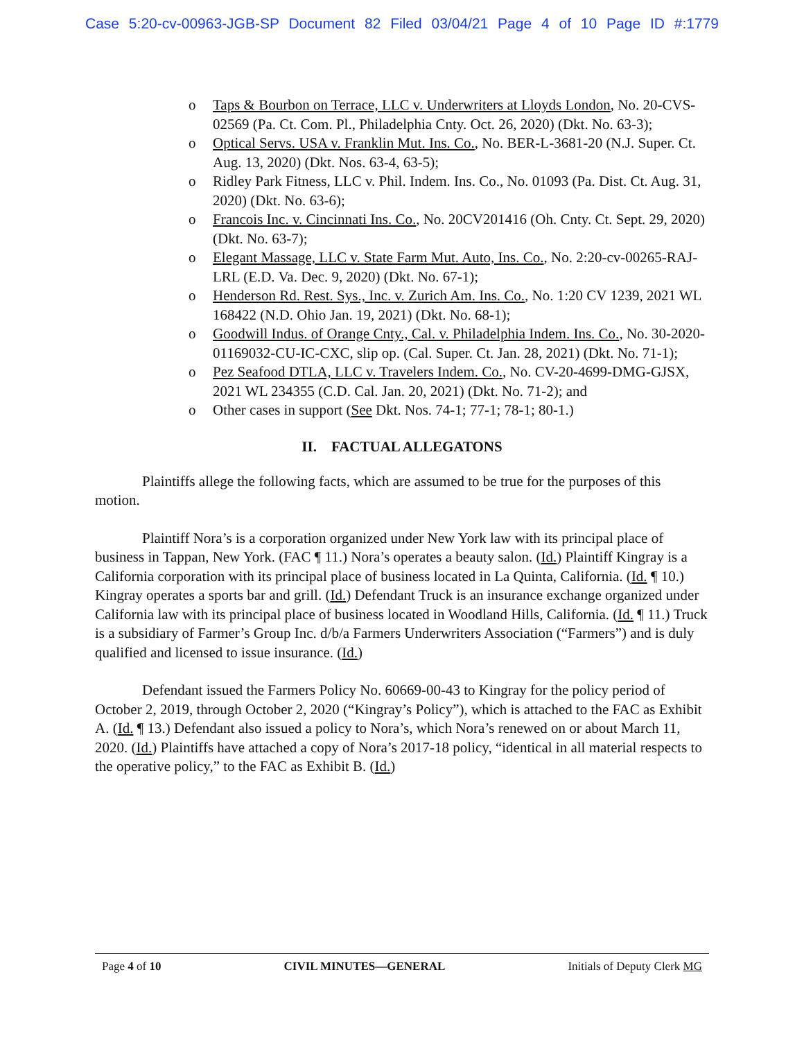Case 5:20-cv-00963-JGB-SP Document 82 Filed 03/04/21 Page 4 of 10 Page ID #:1779
o Taps & Bourbon on Terrace, LLC v. Underwriters at Lloyds London, No. 20-CVS-02569 (Pa. Ct. Com. Pl., Philadelphia Cnty. Oct. 26, 2020) (Dkt. No. 63-3);
o Optical Servs. USA v. Franklin Mut. Ins. Co., No. BER-L-3681-20 (N.J. Super. Ct. Aug. 13, 2020) (Dkt. Nos. 63-4, 63-5);
o Ridley Park Fitness, LLC v. Phil. Indem. Ins. Co., No. 01093 (Pa. Dist. Ct. Aug. 31, 2020) (Dkt. No. 63-6);
o Francois Inc. v. Cincinnati Ins. Co., No. 20CV201416 (Oh. Cnty. Ct. Sept. 29, 2020) (Dkt. No. 63-7);
o Elegant Massage, LLC v. State Farm Mut. Auto, Ins. Co., No. 2:20-cv-00265-RAJ-LRL (E.D. Va. Dec. 9, 2020) (Dkt. No. 67-1);
o Henderson Rd. Rest. Sys., Inc. v. Zurich Am. Ins. Co., No. 1:20 CV 1239, 2021 WL 168422 (N.D. Ohio Jan. 19, 2021) (Dkt. No. 68-1);
o Goodwill Indus. of Orange Cnty., Cal. v. Philadelphia Indem. Ins. Co., No. 30-2020-01169032-CU-IC-CXC, slip op. (Cal. Super. Ct. Jan. 28, 2021) (Dkt. No. 71-1);
o Pez Seafood DTLA, LLC v. Travelers Indem. Co., No. CV-20-4699-DMG-GJSX, 2021 WL 234355 (C.D. Cal. Jan. 20, 2021) (Dkt. No. 71-2); and
o Other cases in support (See Dkt. Nos. 74-1; 77-1; 78-1; 80-1.)
II. FACTUAL ALLEGATONS
Plaintiffs allege the following facts, which are assumed to be true for the purposes of this motion.
Plaintiff Nora’s is a corporation organized under New York law with its principal place of business in Tappan, New York. (FAC ¶ 11.) Nora’s operates a beauty salon. (Id.) Plaintiff Kingray is a California corporation with its principal place of business located in La Quinta, California. (Id. ¶ 10.) Kingray operates a sports bar and grill. (Id.) Defendant Truck is an insurance exchange organized under California law with its principal place of business located in Woodland Hills, California. (Id. ¶ 11.) Truck is a subsidiary of Farmer’s Group Inc. d/b/a Farmers Underwriters Association (“Farmers”) and is duly qualified and licensed to issue insurance. (Id.)
Defendant issued the Farmers Policy No. 60669-00-43 to Kingray for the policy period of October 2, 2019, through October 2, 2020 (“Kingray’s Policy”), which is attached to the FAC as Exhibit A. (Id. ¶ 13.) Defendant also issued a policy to Nora’s, which Nora’s renewed on or about March 11, 2020. (Id.) Plaintiffs have attached a copy of Nora’s 2017-18 policy, “identical in all material respects to the operative policy,” to the FAC as Exhibit B. (Id.)
Page 4 of 10 CIVIL MINUTES—GENERAL Initials of Deputy Clerk MG